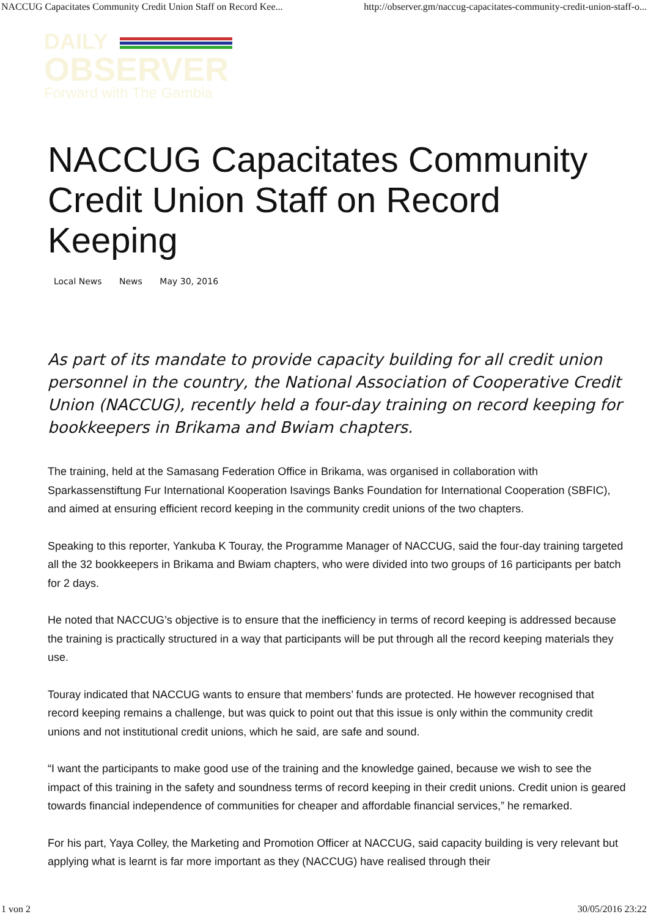NACCUG Capacitates Community Credit Union Staff on Record Kee... http://observer.gm/naccug-capacitates-community-credit-union-staff-o...
DAILY
OBSERVER
Forward with The Gambia
NACCUG Capacitates Community Credit Union Staff on Record Keeping
Local News News May 30, 2016
As part of its mandate to provide capacity building for all credit union personnel in the country, the National Association of Cooperative Credit Union (NACCUG), recently held a four-day training on record keeping for bookkeepers in Brikama and Bwiam chapters.
The training, held at the Samasang Federation Office in Brikama, was organised in collaboration with Sparkassenstiftung Fur International Kooperation Isavings Banks Foundation for International Cooperation (SBFIC), and aimed at ensuring efficient record keeping in the community credit unions of the two chapters.
Speaking to this reporter, Yankuba K Touray, the Programme Manager of NACCUG, said the four-day training targeted all the 32 bookkeepers in Brikama and Bwiam chapters, who were divided into two groups of 16 participants per batch for 2 days.
He noted that NACCUG’s objective is to ensure that the inefficiency in terms of record keeping is addressed because the training is practically structured in a way that participants will be put through all the record keeping materials they use.
Touray indicated that NACCUG wants to ensure that members’ funds are protected. He however recognised that record keeping remains a challenge, but was quick to point out that this issue is only within the community credit unions and not institutional credit unions, which he said, are safe and sound.
“I want the participants to make good use of the training and the knowledge gained, because we wish to see the impact of this training in the safety and soundness terms of record keeping in their credit unions. Credit union is geared towards financial independence of communities for cheaper and affordable financial services,” he remarked.
For his part, Yaya Colley, the Marketing and Promotion Officer at NACCUG, said capacity building is very relevant but applying what is learnt is far more important as they (NACCUG) have realised through their
1 von 2 30/05/2016 23:22